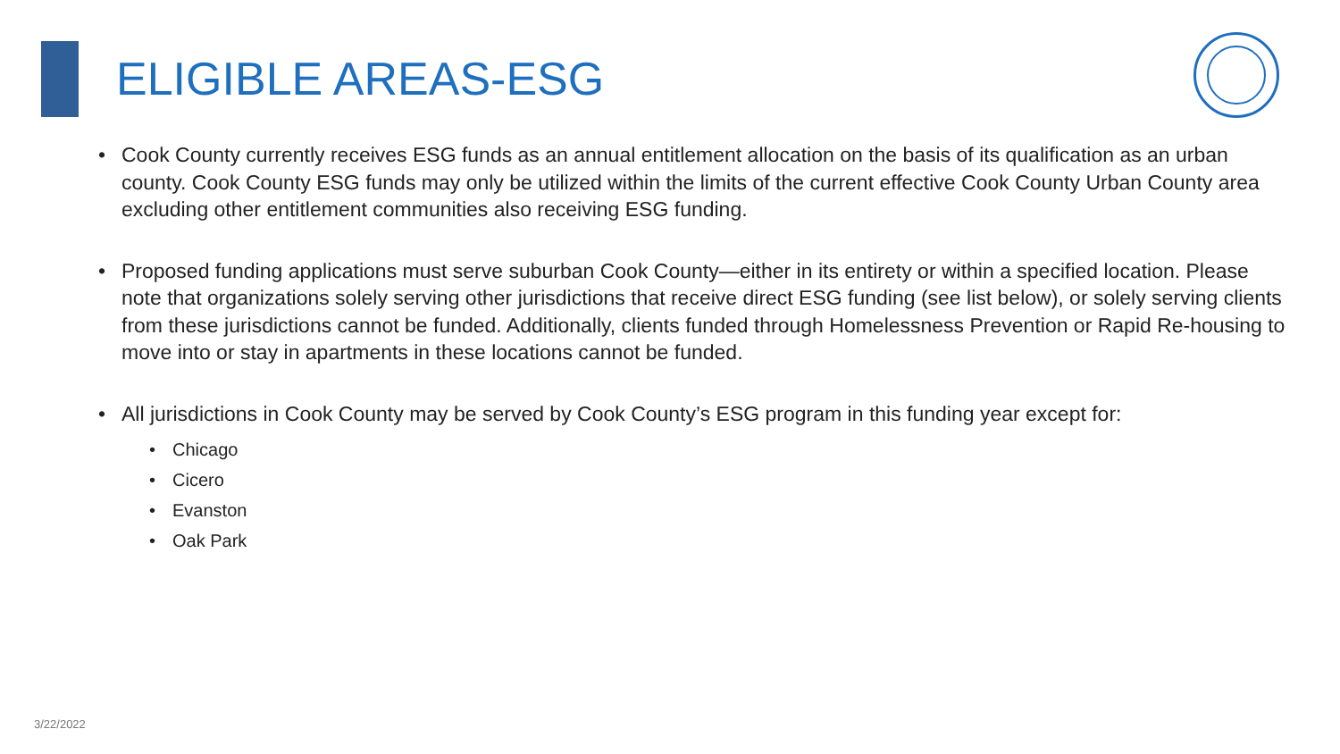ELIGIBLE AREAS-ESG
Cook County currently receives ESG funds as an annual entitlement allocation on the basis of its qualification as an urban county. Cook County ESG funds may only be utilized within the limits of the current effective Cook County Urban County area excluding other entitlement communities also receiving ESG funding.
Proposed funding applications must serve suburban Cook County—either in its entirety or within a specified location. Please note that organizations solely serving other jurisdictions that receive direct ESG funding (see list below), or solely serving clients from these jurisdictions cannot be funded. Additionally, clients funded through Homelessness Prevention or Rapid Re-housing to move into or stay in apartments in these locations cannot be funded.
All jurisdictions in Cook County may be served by Cook County’s ESG program in this funding year except for:
Chicago
Cicero
Evanston
Oak Park
3/22/2022